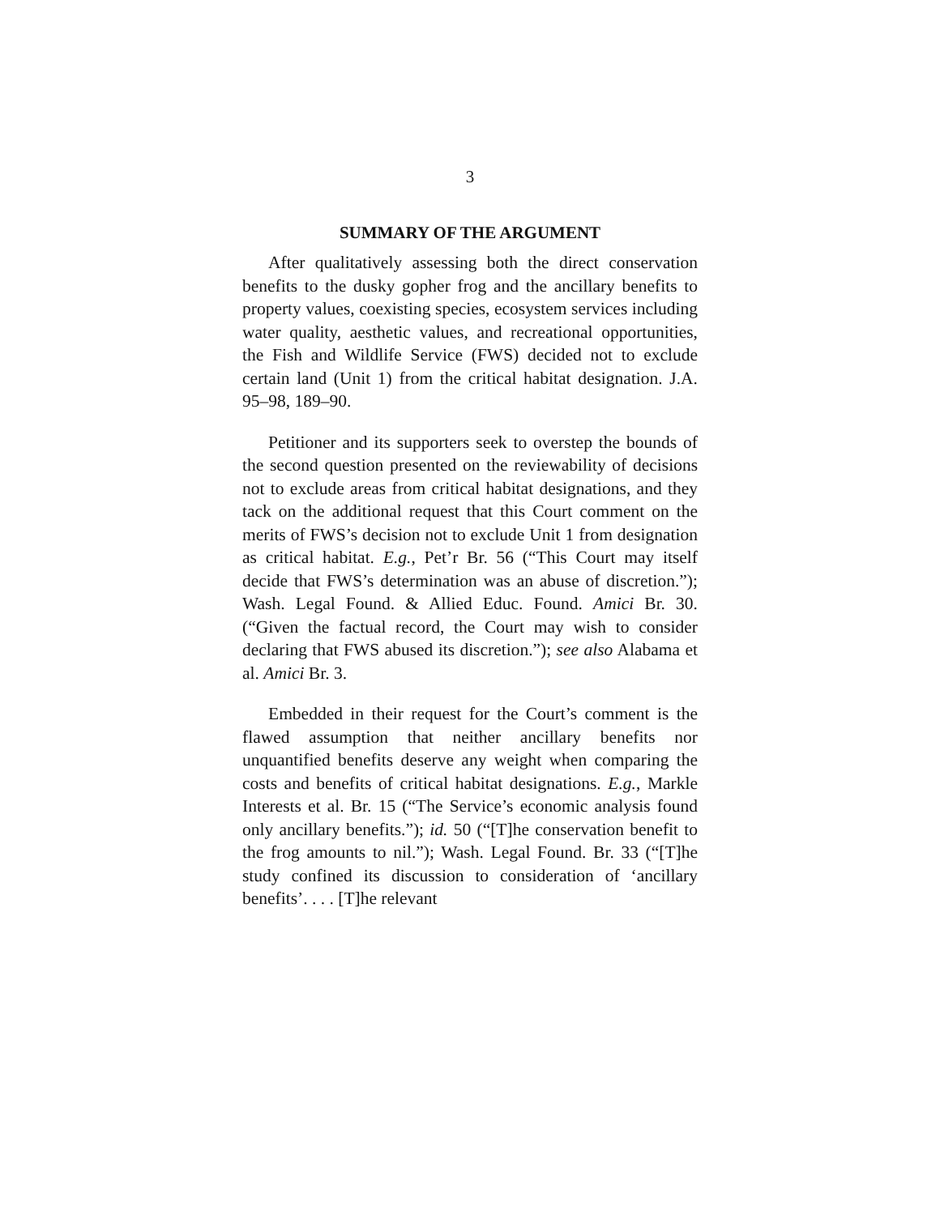3
SUMMARY OF THE ARGUMENT
After qualitatively assessing both the direct conservation benefits to the dusky gopher frog and the ancillary benefits to property values, coexisting species, ecosystem services including water quality, aesthetic values, and recreational opportunities, the Fish and Wildlife Service (FWS) decided not to exclude certain land (Unit 1) from the critical habitat designation. J.A. 95–98, 189–90.
Petitioner and its supporters seek to overstep the bounds of the second question presented on the reviewability of decisions not to exclude areas from critical habitat designations, and they tack on the additional request that this Court comment on the merits of FWS’s decision not to exclude Unit 1 from designation as critical habitat. E.g., Pet’r Br. 56 (“This Court may itself decide that FWS’s determination was an abuse of discretion.”); Wash. Legal Found. & Allied Educ. Found. Amici Br. 30. (“Given the factual record, the Court may wish to consider declaring that FWS abused its discretion.”); see also Alabama et al. Amici Br. 3.
Embedded in their request for the Court’s comment is the flawed assumption that neither ancillary benefits nor unquantified benefits deserve any weight when comparing the costs and benefits of critical habitat designations. E.g., Markle Interests et al. Br. 15 (“The Service’s economic analysis found only ancillary benefits.”); id. 50 (“[T]he conservation benefit to the frog amounts to nil.”); Wash. Legal Found. Br. 33 (“[T]he study confined its discussion to consideration of ‘ancillary benefits’. . . . [T]he relevant